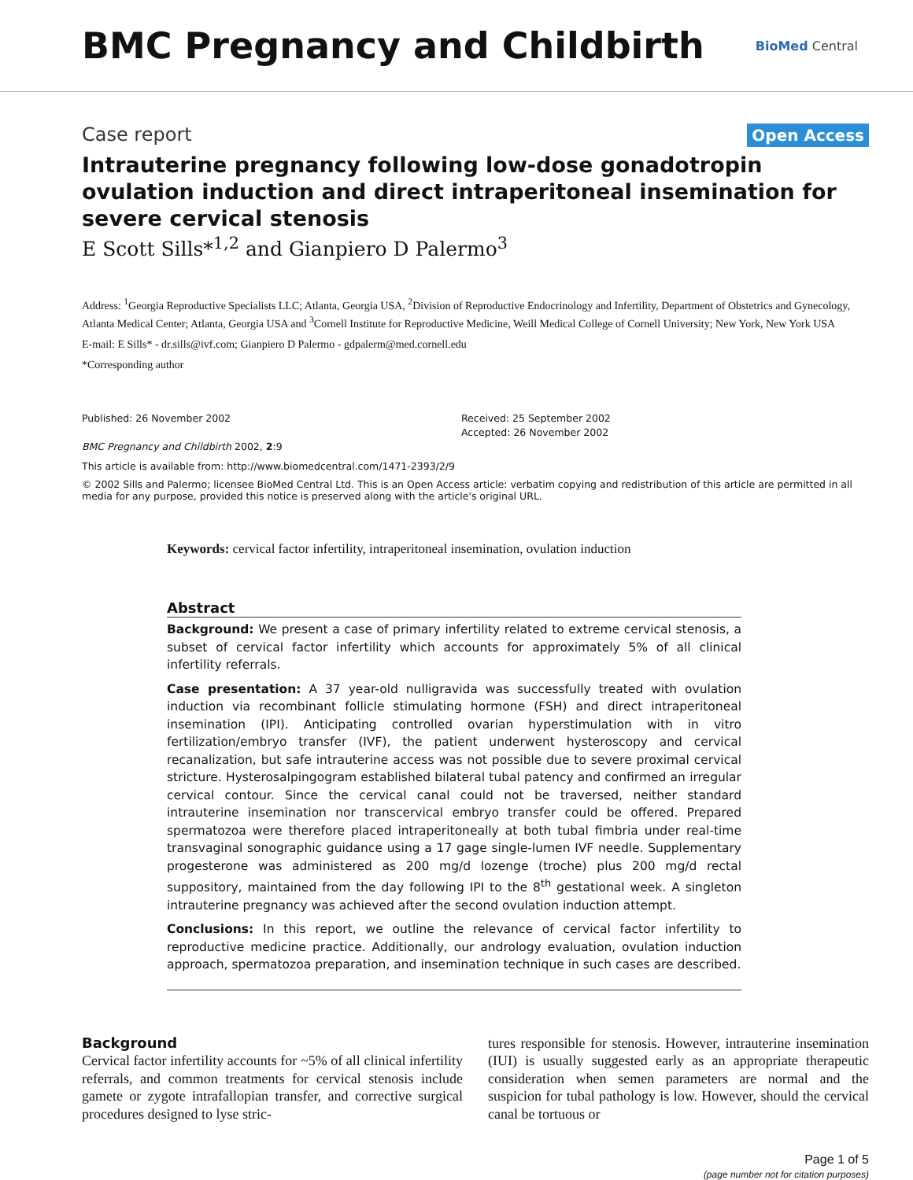BMC Pregnancy and Childbirth
BioMed Central
Case report Open Access
Intrauterine pregnancy following low-dose gonadotropin ovulation induction and direct intraperitoneal insemination for severe cervical stenosis
E Scott Sills*<sup>1,2</sup> and Gianpiero D Palermo<sup>3</sup>
Address: <sup>1</sup>Georgia Reproductive Specialists LLC; Atlanta, Georgia USA, <sup>2</sup>Division of Reproductive Endocrinology and Infertility, Department of Obstetrics and Gynecology, Atlanta Medical Center; Atlanta, Georgia USA and <sup>3</sup>Cornell Institute for Reproductive Medicine, Weill Medical College of Cornell University; New York, New York USA
E-mail: E Sills* - dr.sills@ivf.com; Gianpiero D Palermo - gdpalerm@med.cornell.edu
*Corresponding author
Published: 26 November 2002
BMC Pregnancy and Childbirth 2002, 2:9
Received: 25 September 2002
Accepted: 26 November 2002
This article is available from: http://www.biomedcentral.com/1471-2393/2/9
© 2002 Sills and Palermo; licensee BioMed Central Ltd. This is an Open Access article: verbatim copying and redistribution of this article are permitted in all media for any purpose, provided this notice is preserved along with the article's original URL.
Keywords: cervical factor infertility, intraperitoneal insemination, ovulation induction
Abstract
Background: We present a case of primary infertility related to extreme cervical stenosis, a subset of cervical factor infertility which accounts for approximately 5% of all clinical infertility referrals.
Case presentation: A 37 year-old nulligravida was successfully treated with ovulation induction via recombinant follicle stimulating hormone (FSH) and direct intraperitoneal insemination (IPI). Anticipating controlled ovarian hyperstimulation with in vitro fertilization/embryo transfer (IVF), the patient underwent hysteroscopy and cervical recanalization, but safe intrauterine access was not possible due to severe proximal cervical stricture. Hysterosalpingogram established bilateral tubal patency and confirmed an irregular cervical contour. Since the cervical canal could not be traversed, neither standard intrauterine insemination nor transcervical embryo transfer could be offered. Prepared spermatozoa were therefore placed intraperitoneally at both tubal fimbria under real-time transvaginal sonographic guidance using a 17 gage single-lumen IVF needle. Supplementary progesterone was administered as 200 mg/d lozenge (troche) plus 200 mg/d rectal suppository, maintained from the day following IPI to the 8<sup>th</sup> gestational week. A singleton intrauterine pregnancy was achieved after the second ovulation induction attempt.
Conclusions: In this report, we outline the relevance of cervical factor infertility to reproductive medicine practice. Additionally, our andrology evaluation, ovulation induction approach, spermatozoa preparation, and insemination technique in such cases are described.
Background
Cervical factor infertility accounts for ~5% of all clinical infertility referrals, and common treatments for cervical stenosis include gamete or zygote intrafallopian transfer, and corrective surgical procedures designed to lyse stric-
tures responsible for stenosis. However, intrauterine insemination (IUI) is usually suggested early as an appropriate therapeutic consideration when semen parameters are normal and the suspicion for tubal pathology is low. However, should the cervical canal be tortuous or
Page 1 of 5
(page number not for citation purposes)